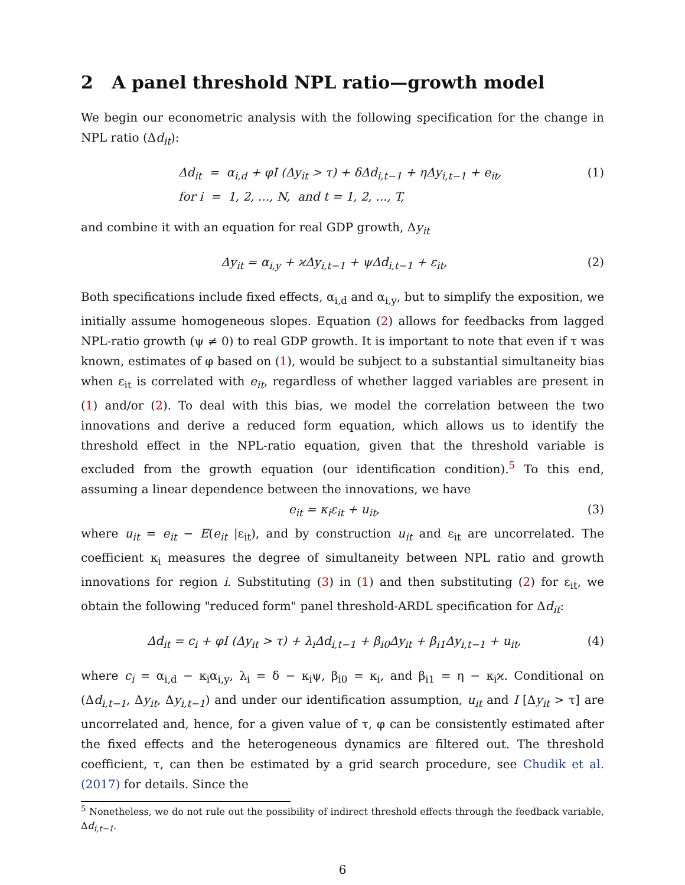2 A panel threshold NPL ratio—growth model
We begin our econometric analysis with the following specification for the change in NPL ratio (Δd<sub>it</sub>):
Δd<sub>it</sub> = α<sub>i,d</sub> + φI (Δy<sub>it</sub> > τ) + δΔd<sub>i,t−1</sub> + ηΔy<sub>i,t−1</sub> + e<sub>it</sub>,
for i = 1, 2, ..., N, and t = 1, 2, ..., T,
(1)
and combine it with an equation for real GDP growth, Δy<sub>it</sub>
Δy<sub>it</sub> = α<sub>i,y</sub> + ϰΔy<sub>i,t−1</sub> + ψΔd<sub>i,t−1</sub> + ε<sub>it</sub>,
(2)
Both specifications include fixed effects, α<sub>i,d</sub> and α<sub>i,y</sub>, but to simplify the exposition, we initially assume homogeneous slopes. Equation (2) allows for feedbacks from lagged NPL-ratio growth (ψ ≠ 0) to real GDP growth. It is important to note that even if τ was known, estimates of φ based on (1), would be subject to a substantial simultaneity bias when ε<sub>it</sub> is correlated with e<sub>it</sub>, regardless of whether lagged variables are present in (1) and/or (2). To deal with this bias, we model the correlation between the two innovations and derive a reduced form equation, which allows us to identify the threshold effect in the NPL-ratio equation, given that the threshold variable is excluded from the growth equation (our identification condition).<sup>5</sup> To this end, assuming a linear dependence between the innovations, we have
e<sub>it</sub> = κ<sub>i</sub>ε<sub>it</sub> + u<sub>it</sub>, (3)
where u<sub>it</sub> = e<sub>it</sub> − E(e<sub>it</sub> |ε<sub>it</sub>), and by construction u<sub>it</sub> and ε<sub>it</sub> are uncorrelated. The coefficient κ<sub>i</sub> measures the degree of simultaneity between NPL ratio and growth innovations for region i. Substituting (3) in (1) and then substituting (2) for ε<sub>it</sub>, we obtain the following "reduced form" panel threshold-ARDL specification for Δd<sub>it</sub>:
Δd<sub>it</sub> = c<sub>i</sub> + φI (Δy<sub>it</sub> > τ) + λ<sub>i</sub>Δd<sub>i,t−1</sub> + β<sub>i0</sub>Δy<sub>it</sub> + β<sub>i1</sub>Δy<sub>i,t−1</sub> + u<sub>it</sub>,
(4)
where c<sub>i</sub> = α<sub>i,d</sub> − κ<sub>i</sub>α<sub>i,y</sub>, λ<sub>i</sub> = δ − κ<sub>i</sub>ψ, β<sub>i0</sub> = κ<sub>i</sub>, and β<sub>i1</sub> = η − κ<sub>i</sub>ϰ. Conditional on (Δd<sub>i,t−1</sub>, Δy<sub>it</sub>, Δy<sub>i,t−1</sub>) and under our identification assumption, u<sub>it</sub> and I [Δy<sub>it</sub> > τ] are uncorrelated and, hence, for a given value of τ, φ can be consistently estimated after the fixed effects and the heterogeneous dynamics are filtered out. The threshold coefficient, τ, can then be estimated by a grid search procedure, see Chudik et al. (2017) for details. Since the
<sup>5</sup> Nonetheless, we do not rule out the possibility of indirect threshold effects through the feedback variable, Δd<sub>i,t−1</sub>.
6